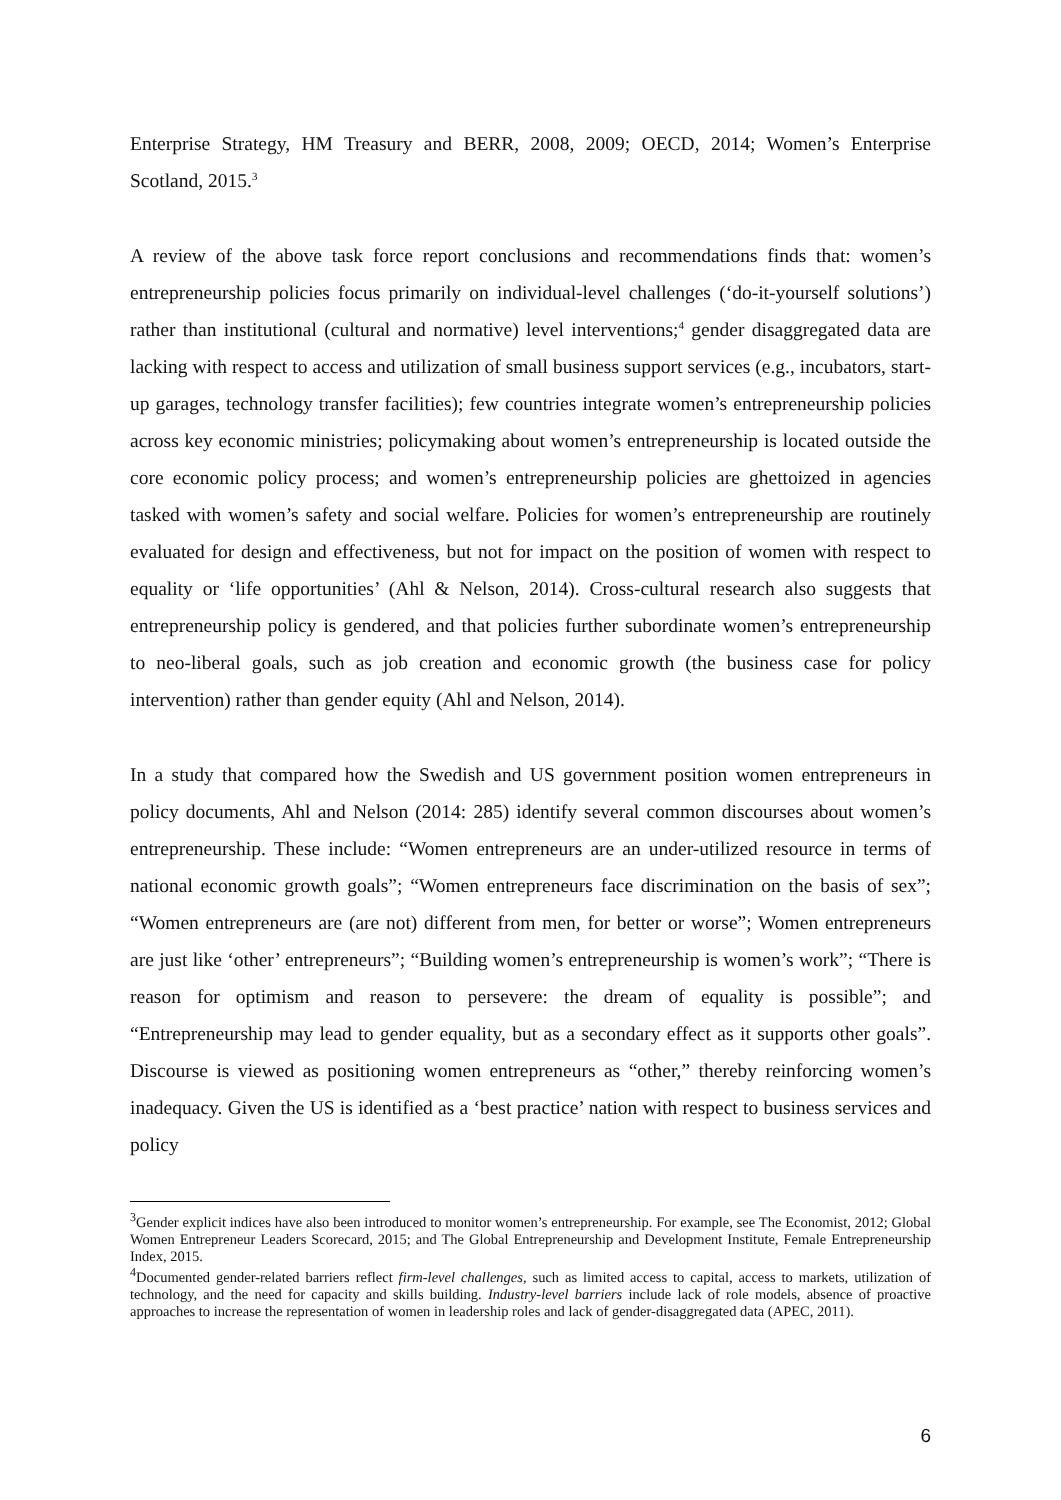Enterprise Strategy, HM Treasury and BERR, 2008, 2009; OECD, 2014; Women’s Enterprise Scotland, 2015.<sup>3</sup>
A review of the above task force report conclusions and recommendations finds that: women’s entrepreneurship policies focus primarily on individual-level challenges (‘do-it-yourself solutions’) rather than institutional (cultural and normative) level interventions;<sup>4</sup> gender disaggregated data are lacking with respect to access and utilization of small business support services (e.g., incubators, start-up garages, technology transfer facilities); few countries integrate women’s entrepreneurship policies across key economic ministries; policymaking about women’s entrepreneurship is located outside the core economic policy process; and women’s entrepreneurship policies are ghettoized in agencies tasked with women’s safety and social welfare. Policies for women’s entrepreneurship are routinely evaluated for design and effectiveness, but not for impact on the position of women with respect to equality or ‘life opportunities’ (Ahl & Nelson, 2014). Cross-cultural research also suggests that entrepreneurship policy is gendered, and that policies further subordinate women’s entrepreneurship to neo-liberal goals, such as job creation and economic growth (the business case for policy intervention) rather than gender equity (Ahl and Nelson, 2014).
In a study that compared how the Swedish and US government position women entrepreneurs in policy documents, Ahl and Nelson (2014: 285) identify several common discourses about women’s entrepreneurship. These include: “Women entrepreneurs are an under-utilized resource in terms of national economic growth goals”; “Women entrepreneurs face discrimination on the basis of sex”; “Women entrepreneurs are (are not) different from men, for better or worse”; Women entrepreneurs are just like ‘other’ entrepreneurs”; “Building women’s entrepreneurship is women’s work”; “There is reason for optimism and reason to persevere: the dream of equality is possible”; and “Entrepreneurship may lead to gender equality, but as a secondary effect as it supports other goals”. Discourse is viewed as positioning women entrepreneurs as “other,” thereby reinforcing women’s inadequacy. Given the US is identified as a ‘best practice’ nation with respect to business services and policy
<sup>3</sup> Gender explicit indices have also been introduced to monitor women’s entrepreneurship. For example, see The Economist, 2012; Global Women Entrepreneur Leaders Scorecard, 2015; and The Global Entrepreneurship and Development Institute, Female Entrepreneurship Index, 2015.
<sup>4</sup> Documented gender-related barriers reflect firm-level challenges, such as limited access to capital, access to markets, utilization of technology, and the need for capacity and skills building. Industry-level barriers include lack of role models, absence of proactive approaches to increase the representation of women in leadership roles and lack of gender-disaggregated data (APEC, 2011).
6